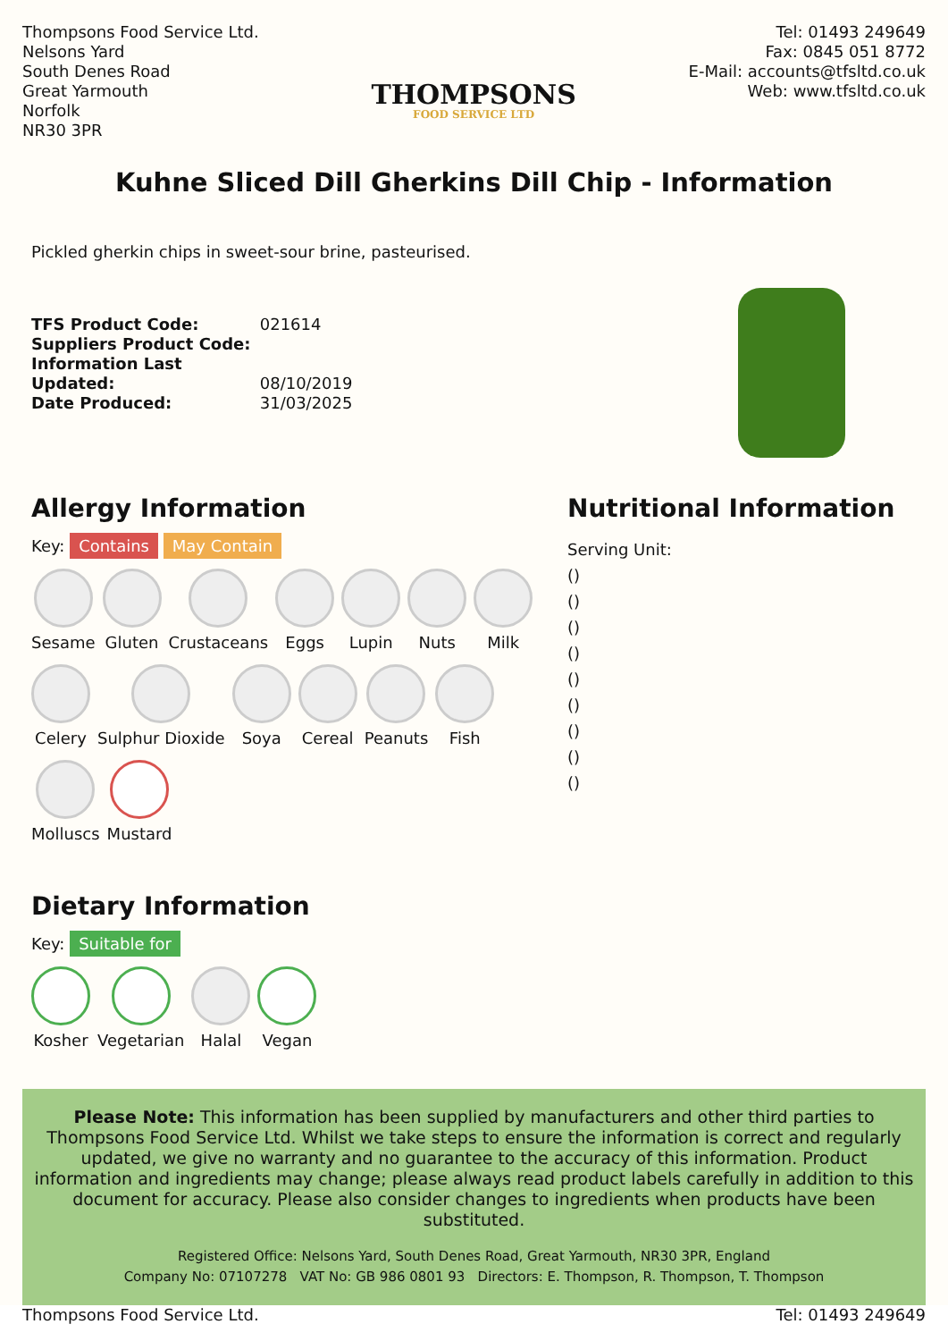Thompsons Food Service Ltd.
Nelsons Yard
South Denes Road
Great Yarmouth
Norfolk
NR30 3PR
THOMPSONS
FOOD SERVICE LTD
Tel: 01493 249649
Fax: 0845 051 8772
E-Mail: accounts@tfsltd.co.uk
Web: www.tfsltd.co.uk
Kuhne Sliced Dill Gherkins Dill Chip - Information
Pickled gherkin chips in sweet-sour brine, pasteurised.
TFS Product Code: 021614
Suppliers Product Code:
Information Last Updated: 08/10/2019
Date Produced: 31/03/2025
Allergy Information
Key: Contains May Contain
Sesame
Gluten
Crustaceans
Eggs
Lupin
Nuts
Milk
Celery
Sulphur Dioxide
Soya
Cereal
Peanuts
Fish
Molluscs
Mustard
Dietary Information
Key: Suitable for
Kosher
Vegetarian
Halal
Vegan
Nutritional Information
Serving Unit:
()
()
()
()
()
()
()
()
()
Please Note: This information has been supplied by manufacturers and other third parties to Thompsons Food Service Ltd. Whilst we take steps to ensure the information is correct and regularly updated, we give no warranty and no guarantee to the accuracy of this information. Product information and ingredients may change; please always read product labels carefully in addition to this document for accuracy. Please also consider changes to ingredients when products have been substituted.
Registered Office: Nelsons Yard, South Denes Road, Great Yarmouth, NR30 3PR, England
Company No: 07107278 VAT No: GB 986 0801 93 Directors: E. Thompson, R. Thompson, T. Thompson
Thompsons Food Service Ltd. Tel: 01493 249649